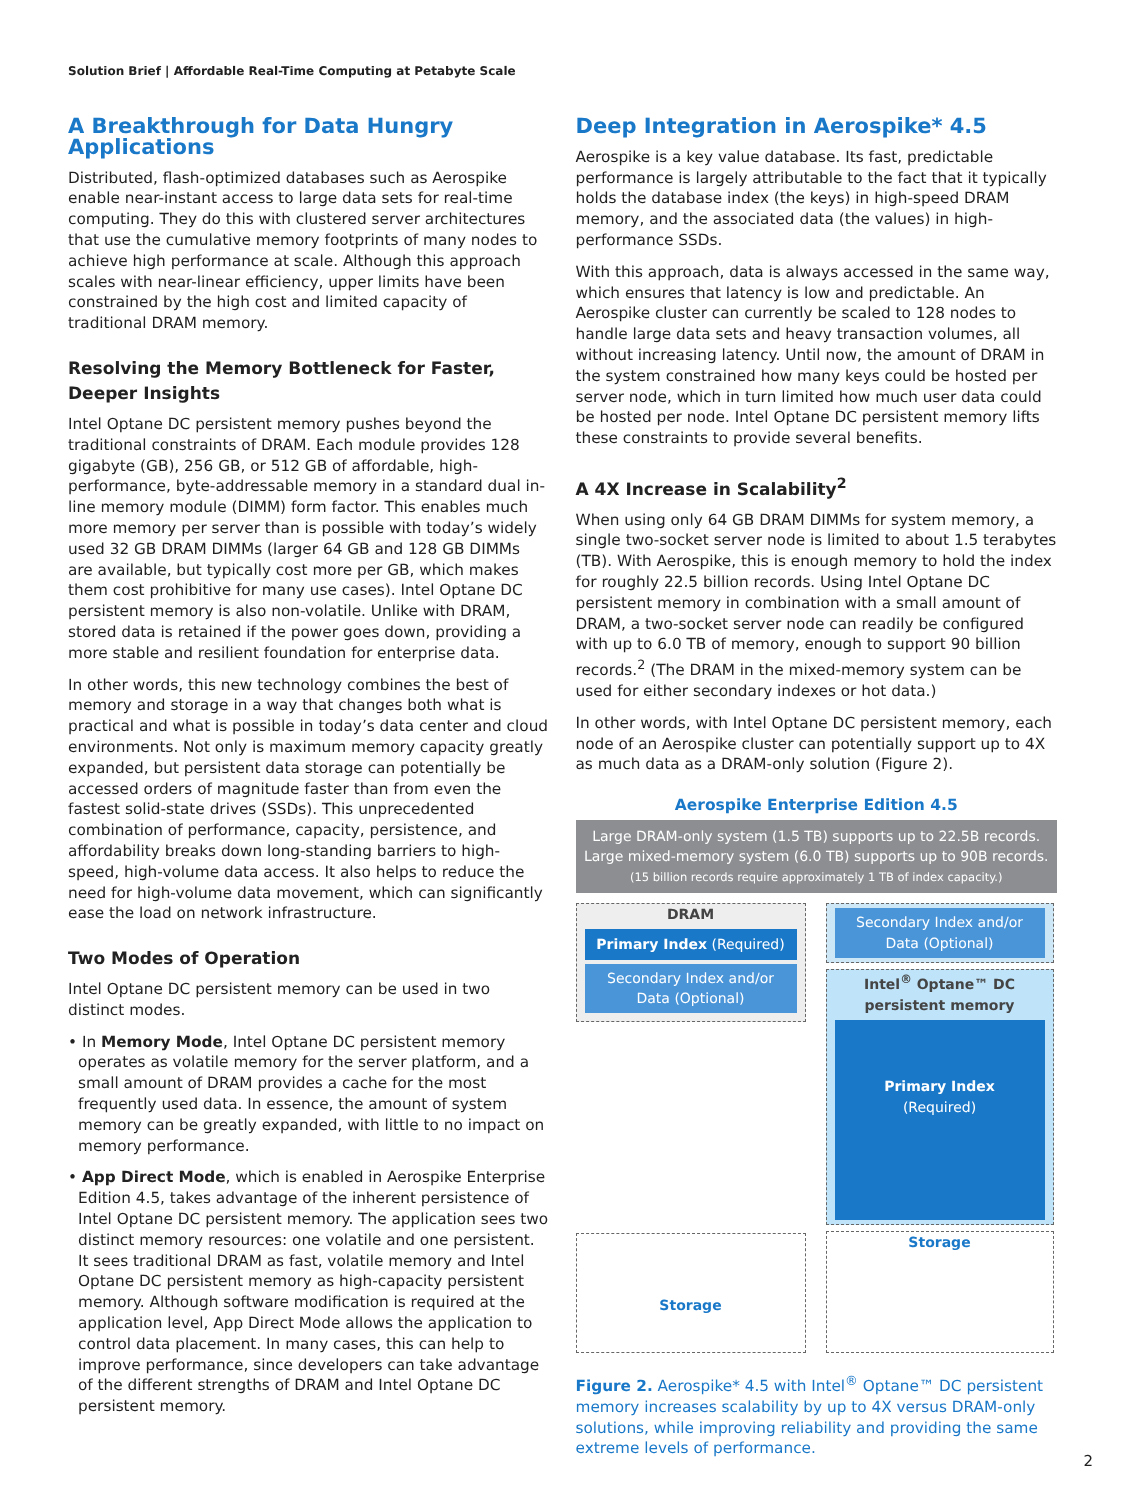Solution Brief | Affordable Real-Time Computing at Petabyte Scale
A Breakthrough for Data Hungry Applications
Distributed, flash-optimized databases such as Aerospike enable near-instant access to large data sets for real-time computing. They do this with clustered server architectures that use the cumulative memory footprints of many nodes to achieve high performance at scale. Although this approach scales with near-linear efficiency, upper limits have been constrained by the high cost and limited capacity of traditional DRAM memory.
Resolving the Memory Bottleneck for Faster, Deeper Insights
Intel Optane DC persistent memory pushes beyond the traditional constraints of DRAM. Each module provides 128 gigabyte (GB), 256 GB, or 512 GB of affordable, high-performance, byte-addressable memory in a standard dual in-line memory module (DIMM) form factor. This enables much more memory per server than is possible with today’s widely used 32 GB DRAM DIMMs (larger 64 GB and 128 GB DIMMs are available, but typically cost more per GB, which makes them cost prohibitive for many use cases). Intel Optane DC persistent memory is also non-volatile. Unlike with DRAM, stored data is retained if the power goes down, providing a more stable and resilient foundation for enterprise data.
In other words, this new technology combines the best of memory and storage in a way that changes both what is practical and what is possible in today’s data center and cloud environments. Not only is maximum memory capacity greatly expanded, but persistent data storage can potentially be accessed orders of magnitude faster than from even the fastest solid-state drives (SSDs). This unprecedented combination of performance, capacity, persistence, and affordability breaks down long-standing barriers to high-speed, high-volume data access. It also helps to reduce the need for high-volume data movement, which can significantly ease the load on network infrastructure.
Two Modes of Operation
Intel Optane DC persistent memory can be used in two distinct modes.
• In Memory Mode, Intel Optane DC persistent memory operates as volatile memory for the server platform, and a small amount of DRAM provides a cache for the most frequently used data. In essence, the amount of system memory can be greatly expanded, with little to no impact on memory performance.
• App Direct Mode, which is enabled in Aerospike Enterprise Edition 4.5, takes advantage of the inherent persistence of Intel Optane DC persistent memory. The application sees two distinct memory resources: one volatile and one persistent. It sees traditional DRAM as fast, volatile memory and Intel Optane DC persistent memory as high-capacity persistent memory. Although software modification is required at the application level, App Direct Mode allows the application to control data placement. In many cases, this can help to improve performance, since developers can take advantage of the different strengths of DRAM and Intel Optane DC persistent memory.
Deep Integration in Aerospike* 4.5
Aerospike is a key value database. Its fast, predictable performance is largely attributable to the fact that it typically holds the database index (the keys) in high-speed DRAM memory, and the associated data (the values) in high-performance SSDs.
With this approach, data is always accessed in the same way, which ensures that latency is low and predictable. An Aerospike cluster can currently be scaled to 128 nodes to handle large data sets and heavy transaction volumes, all without increasing latency. Until now, the amount of DRAM in the system constrained how many keys could be hosted per server node, which in turn limited how much user data could be hosted per node. Intel Optane DC persistent memory lifts these constraints to provide several benefits.
A 4X Increase in Scalability<sup>2</sup>
When using only 64 GB DRAM DIMMs for system memory, a single two-socket server node is limited to about 1.5 terabytes (TB). With Aerospike, this is enough memory to hold the index for roughly 22.5 billion records. Using Intel Optane DC persistent memory in combination with a small amount of DRAM, a two-socket server node can readily be configured with up to 6.0 TB of memory, enough to support 90 billion records.<sup>2</sup> (The DRAM in the mixed-memory system can be used for either secondary indexes or hot data.)
In other words, with Intel Optane DC persistent memory, each node of an Aerospike cluster can potentially support up to 4X as much data as a DRAM-only solution (Figure 2).
Aerospike Enterprise Edition 4.5
Large DRAM-only system (1.5 TB) supports up to 22.5B records.
Large mixed-memory system (6.0 TB) supports up to 90B records.
(15 billion records require approximately 1 TB of index capacity.)
DRAM
Primary Index (Required)
Secondary Index and/or Data (Optional)
Storage
Secondary Index and/or Data (Optional)
Intel<sup>®</sup> Optane™ DC persistent memory
Primary Index
(Required)
Storage
Figure 2. Aerospike* 4.5 with Intel<sup>®</sup> Optane™ DC persistent memory increases scalability by up to 4X versus DRAM-only solutions, while improving reliability and providing the same extreme levels of performance.
2